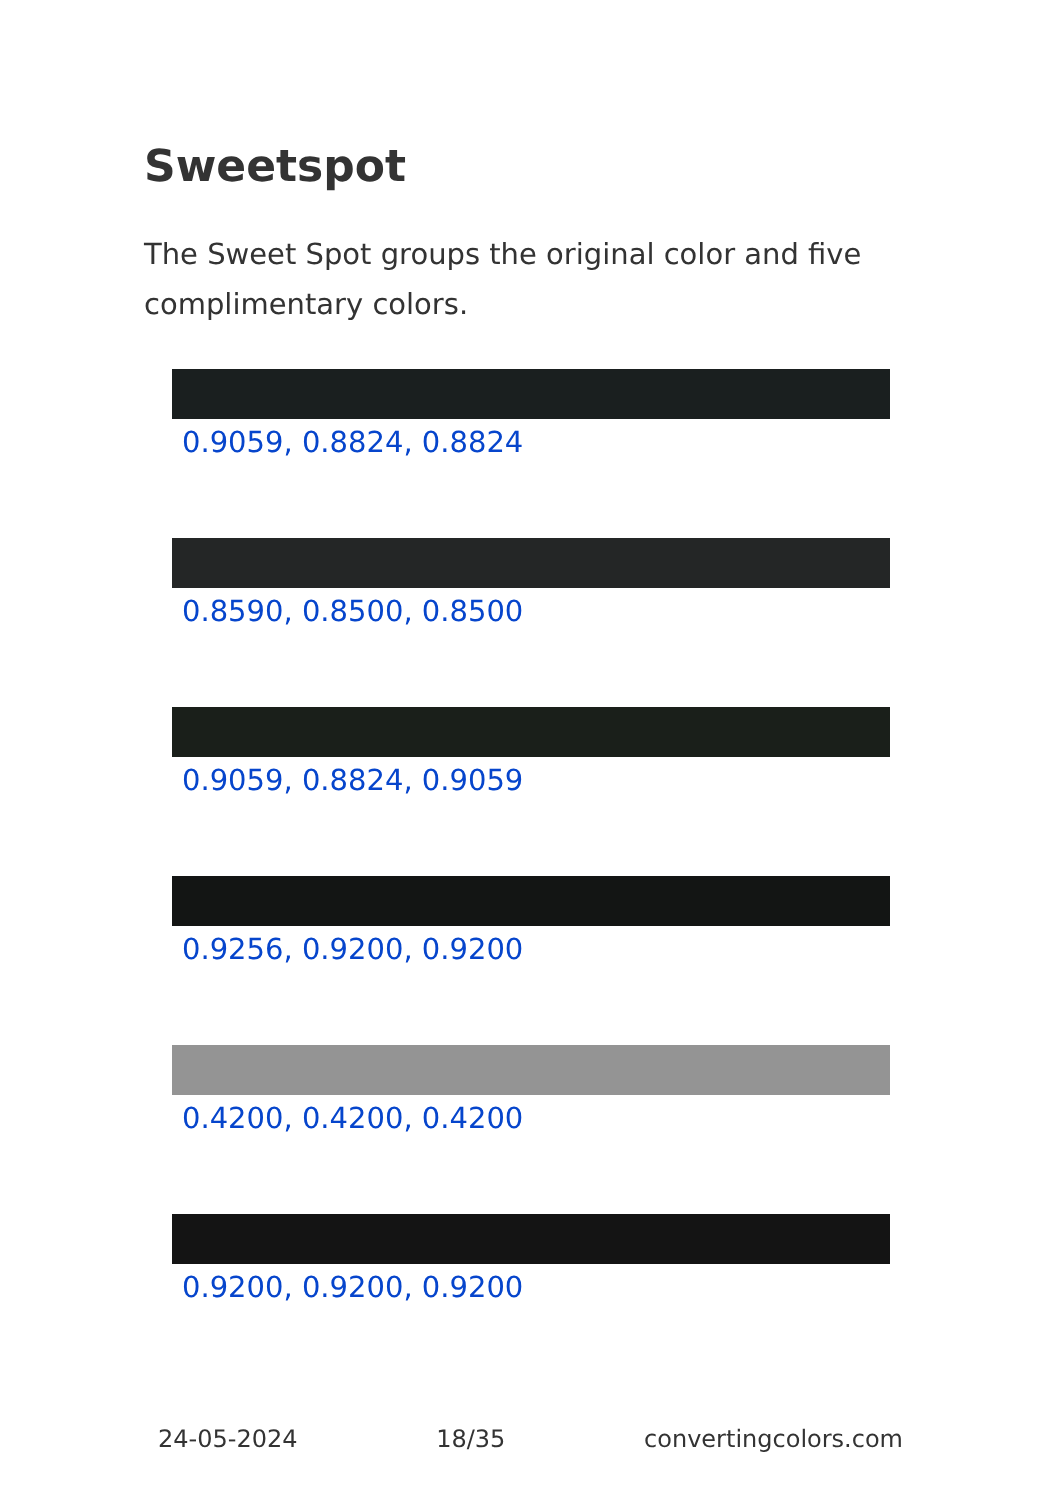Sweetspot
The Sweet Spot groups the original color and five complimentary colors.
0.9059, 0.8824, 0.8824
0.8590, 0.8500, 0.8500
0.9059, 0.8824, 0.9059
0.9256, 0.9200, 0.9200
0.4200, 0.4200, 0.4200
0.9200, 0.9200, 0.9200
24-05-2024 18/35 convertingcolors.com